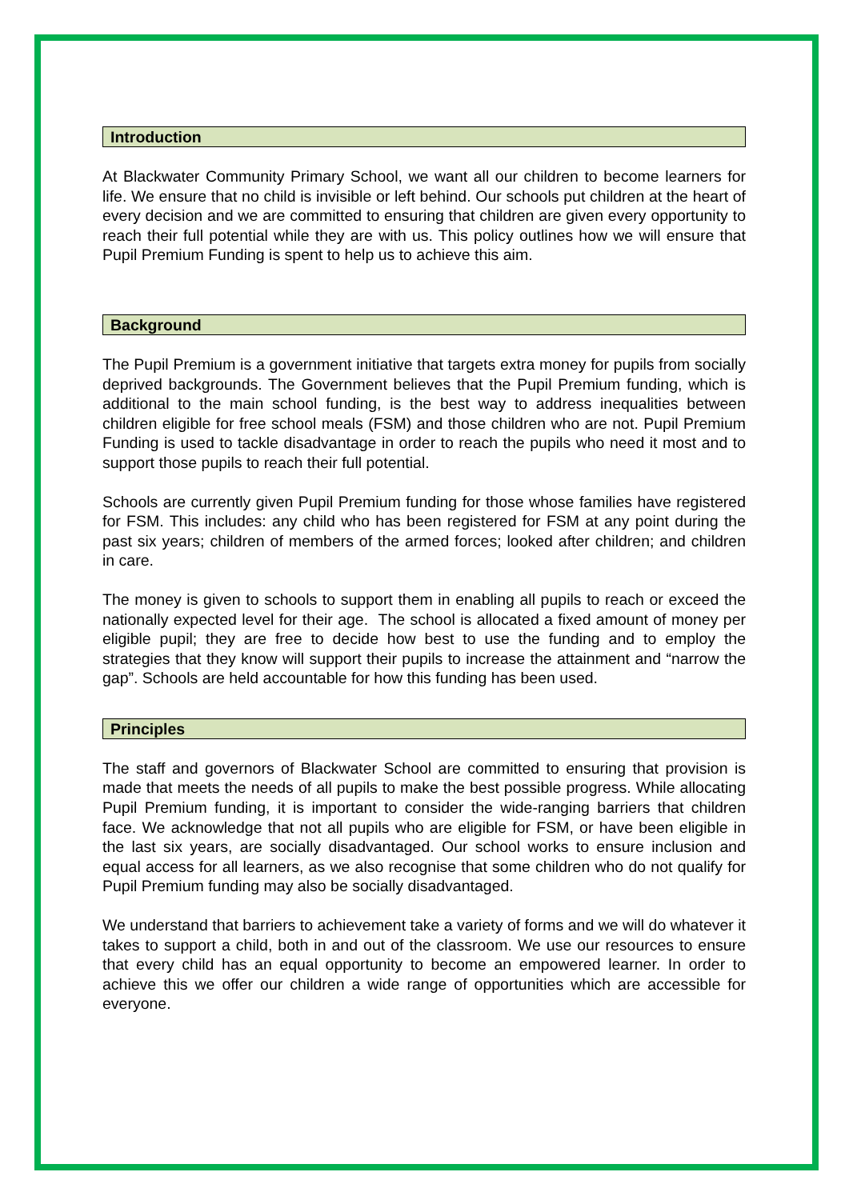Introduction
At Blackwater Community Primary School, we want all our children to become learners for life. We ensure that no child is invisible or left behind. Our schools put children at the heart of every decision and we are committed to ensuring that children are given every opportunity to reach their full potential while they are with us. This policy outlines how we will ensure that Pupil Premium Funding is spent to help us to achieve this aim.
Background
The Pupil Premium is a government initiative that targets extra money for pupils from socially deprived backgrounds. The Government believes that the Pupil Premium funding, which is additional to the main school funding, is the best way to address inequalities between children eligible for free school meals (FSM) and those children who are not. Pupil Premium Funding is used to tackle disadvantage in order to reach the pupils who need it most and to support those pupils to reach their full potential.
Schools are currently given Pupil Premium funding for those whose families have registered for FSM. This includes: any child who has been registered for FSM at any point during the past six years; children of members of the armed forces; looked after children; and children in care.
The money is given to schools to support them in enabling all pupils to reach or exceed the nationally expected level for their age. The school is allocated a fixed amount of money per eligible pupil; they are free to decide how best to use the funding and to employ the strategies that they know will support their pupils to increase the attainment and “narrow the gap”. Schools are held accountable for how this funding has been used.
Principles
The staff and governors of Blackwater School are committed to ensuring that provision is made that meets the needs of all pupils to make the best possible progress. While allocating Pupil Premium funding, it is important to consider the wide-ranging barriers that children face. We acknowledge that not all pupils who are eligible for FSM, or have been eligible in the last six years, are socially disadvantaged. Our school works to ensure inclusion and equal access for all learners, as we also recognise that some children who do not qualify for Pupil Premium funding may also be socially disadvantaged.
We understand that barriers to achievement take a variety of forms and we will do whatever it takes to support a child, both in and out of the classroom. We use our resources to ensure that every child has an equal opportunity to become an empowered learner. In order to achieve this we offer our children a wide range of opportunities which are accessible for everyone.